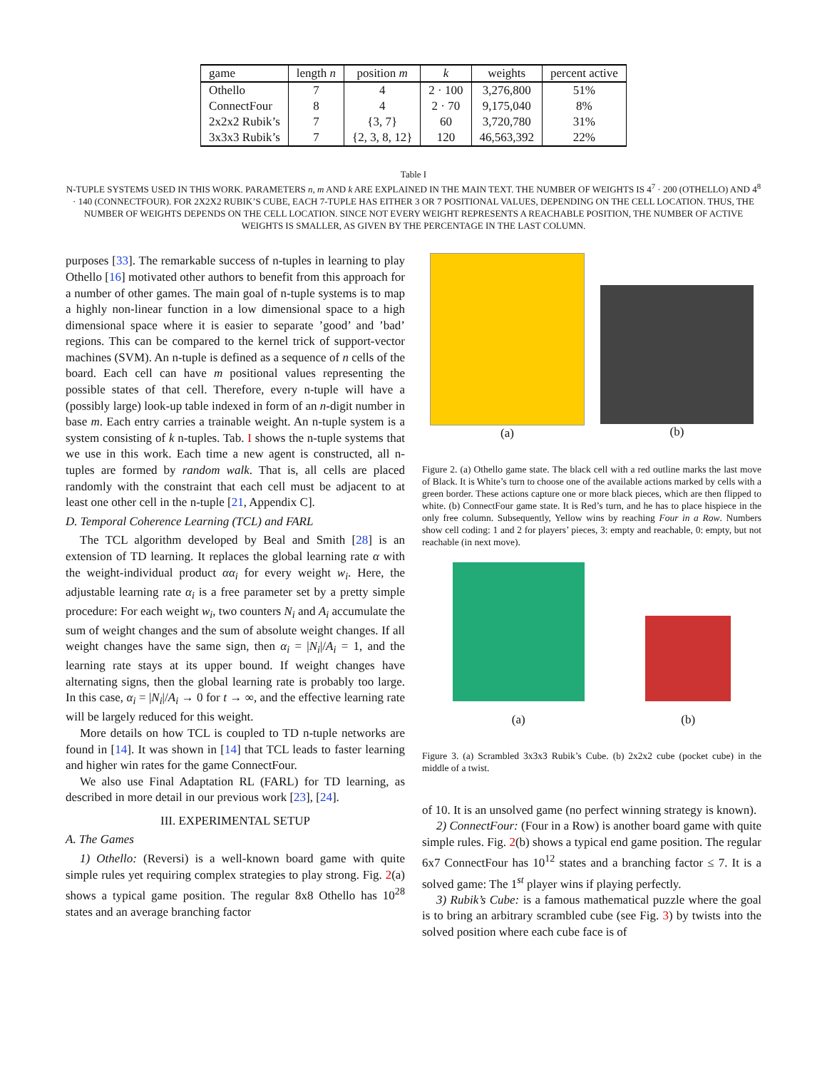| game | length n | position m | k | weights | percent active |
| --- | --- | --- | --- | --- | --- |
| Othello | 7 | 4 | 2 · 100 | 3,276,800 | 51% |
| ConnectFour | 8 | 4 | 2 · 70 | 9,175,040 | 8% |
| 2x2x2 Rubik’s | 7 | {3, 7} | 60 | 3,720,780 | 31% |
| 3x3x3 Rubik’s | 7 | {2, 3, 8, 12} | 120 | 46,563,392 | 22% |
Table I
N-TUPLE SYSTEMS USED IN THIS WORK. PARAMETERS n, m AND k ARE EXPLAINED IN THE MAIN TEXT. THE NUMBER OF WEIGHTS IS 4<sup>7</sup> · 200 (OTHELLO) AND 4<sup>8</sup> · 140 (CONNECTFOUR). FOR 2X2X2 RUBIK’S CUBE, EACH 7-TUPLE HAS EITHER 3 OR 7 POSITIONAL VALUES, DEPENDING ON THE CELL LOCATION. THUS, THE NUMBER OF WEIGHTS DEPENDS ON THE CELL LOCATION. SINCE NOT EVERY WEIGHT REPRESENTS A REACHABLE POSITION, THE NUMBER OF ACTIVE WEIGHTS IS SMALLER, AS GIVEN BY THE PERCENTAGE IN THE LAST COLUMN.
purposes [33]. The remarkable success of n-tuples in learning to play Othello [16] motivated other authors to benefit from this approach for a number of other games. The main goal of n-tuple systems is to map a highly non-linear function in a low dimensional space to a high dimensional space where it is easier to separate ’good’ and ’bad’ regions. This can be compared to the kernel trick of support-vector machines (SVM). An n-tuple is defined as a sequence of n cells of the board. Each cell can have m positional values representing the possible states of that cell. Therefore, every n-tuple will have a (possibly large) look-up table indexed in form of an n-digit number in base m. Each entry carries a trainable weight. An n-tuple system is a system consisting of k n-tuples. Tab. I shows the n-tuple systems that we use in this work. Each time a new agent is constructed, all n-tuples are formed by random walk. That is, all cells are placed randomly with the constraint that each cell must be adjacent to at least one other cell in the n-tuple [21, Appendix C].
D. Temporal Coherence Learning (TCL) and FARL
The TCL algorithm developed by Beal and Smith [28] is an extension of TD learning. It replaces the global learning rate α with the weight-individual product αα<sub>i</sub> for every weight w<sub>i</sub>. Here, the adjustable learning rate α<sub>i</sub> is a free parameter set by a pretty simple procedure: For each weight w<sub>i</sub>, two counters N<sub>i</sub> and A<sub>i</sub> accumulate the sum of weight changes and the sum of absolute weight changes. If all weight changes have the same sign, then α<sub>i</sub> = |N<sub>i</sub>|/A<sub>i</sub> = 1, and the learning rate stays at its upper bound. If weight changes have alternating signs, then the global learning rate is probably too large. In this case, α<sub>i</sub> = |N<sub>i</sub>|/A<sub>i</sub> → 0 for t → ∞, and the effective learning rate will be largely reduced for this weight.
More details on how TCL is coupled to TD n-tuple networks are found in [14]. It was shown in [14] that TCL leads to faster learning and higher win rates for the game ConnectFour.
We also use Final Adaptation RL (FARL) for TD learning, as described in more detail in our previous work [23], [24].
III. EXPERIMENTAL SETUP
A. The Games
1) Othello: (Reversi) is a well-known board game with quite simple rules yet requiring complex strategies to play strong. Fig. 2(a) shows a typical game position. The regular 8x8 Othello has 10<sup>28</sup> states and an average branching factor
(a) (b)
Figure 2. (a) Othello game state. The black cell with a red outline marks the last move of Black. It is White’s turn to choose one of the available actions marked by cells with a green border. These actions capture one or more black pieces, which are then flipped to white. (b) ConnectFour game state. It is Red’s turn, and he has to place hispiece in the only free column. Subsequently, Yellow wins by reaching Four in a Row. Numbers show cell coding: 1 and 2 for players’ pieces, 3: empty and reachable, 0: empty, but not reachable (in next move).
(a) (b)
Figure 3. (a) Scrambled 3x3x3 Rubik’s Cube. (b) 2x2x2 cube (pocket cube) in the middle of a twist.
of 10. It is an unsolved game (no perfect winning strategy is known).
2) ConnectFour: (Four in a Row) is another board game with quite simple rules. Fig. 2(b) shows a typical end game position. The regular 6x7 ConnectFour has 10<sup>12</sup> states and a branching factor ≤ 7. It is a solved game: The 1<sup>st</sup> player wins if playing perfectly.
3) Rubik’s Cube: is a famous mathematical puzzle where the goal is to bring an arbitrary scrambled cube (see Fig. 3) by twists into the solved position where each cube face is of